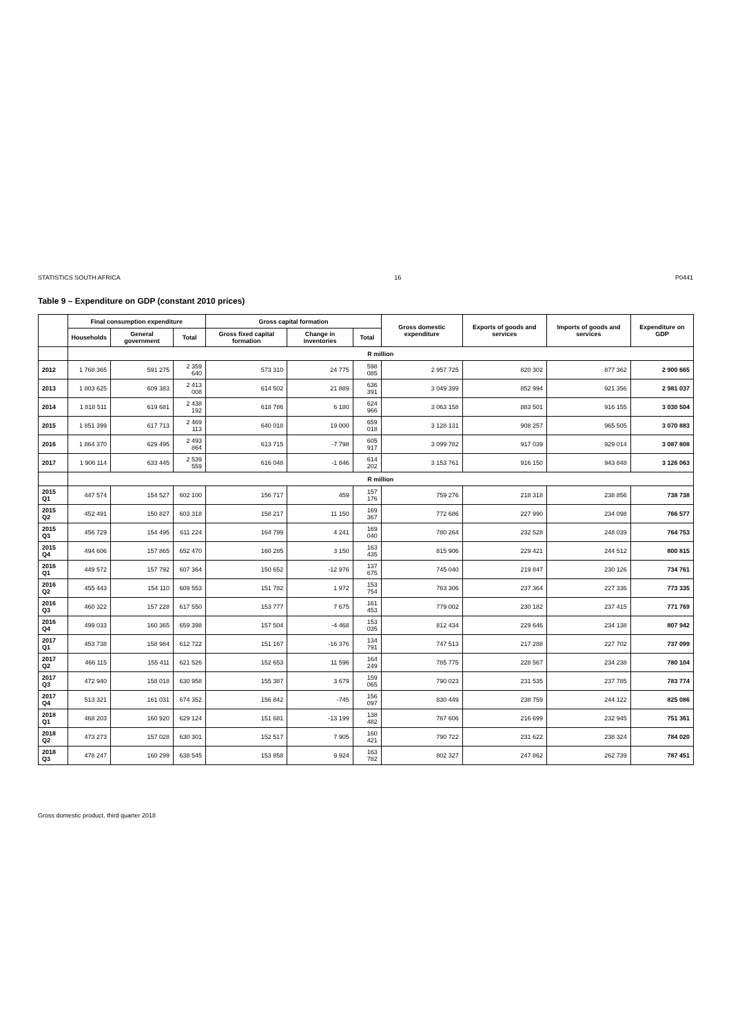STATISTICS SOUTH AFRICA 16 P0441
Table 9 – Expenditure on GDP (constant 2010 prices)
| | Final consumption expenditure | | | Gross capital formation | | | Gross domestic expenditure | Exports of goods and services | Imports of goods and services | Expenditure on GDP |
| --- | --- | --- | --- | --- | --- | --- | --- | --- | --- | --- |
| | Households | General government | Total | Gross fixed capital formation | Change in inventories | Total | | | | |
| | R million | | | | | | | | | |
| 2012 | 1 768 365 | 591 275 | 2 359 640 | 573 310 | 24 775 | 598 085 | 2 957 725 | 820 302 | 877 362 | 2 900 665 |
| 2013 | 1 803 625 | 609 383 | 2 413 008 | 614 502 | 21 889 | 636 391 | 3 049 399 | 852 994 | 921 356 | 2 981 037 |
| 2014 | 1 818 511 | 619 681 | 2 438 192 | 618 786 | 6 180 | 624 966 | 3 063 158 | 883 501 | 916 155 | 3 030 504 |
| 2015 | 1 851 399 | 617 713 | 2 469 113 | 640 018 | 19 000 | 659 018 | 3 128 131 | 908 257 | 965 505 | 3 070 883 |
| 2016 | 1 864 370 | 629 495 | 2 493 864 | 613 715 | -7 798 | 605 917 | 3 099 782 | 917 039 | 929 014 | 3 087 808 |
| 2017 | 1 906 114 | 633 445 | 2 539 559 | 616 048 | -1 846 | 614 202 | 3 153 761 | 916 150 | 943 848 | 3 126 063 |
| | R million | | | | | | | | | |
| 2015 Q1 | 447 574 | 154 527 | 602 100 | 156 717 | 459 | 157 176 | 759 276 | 218 318 | 238 856 | 738 738 |
| 2015 Q2 | 452 491 | 150 827 | 603 318 | 158 217 | 11 150 | 169 367 | 772 686 | 227 990 | 234 098 | 766 577 |
| 2015 Q3 | 456 729 | 154 495 | 611 224 | 164 799 | 4 241 | 169 040 | 780 264 | 232 528 | 248 039 | 764 753 |
| 2015 Q4 | 494 606 | 157 865 | 652 470 | 160 285 | 3 150 | 163 435 | 815 906 | 229 421 | 244 512 | 800 815 |
| 2016 Q1 | 449 572 | 157 792 | 607 364 | 150 652 | -12 976 | 137 675 | 745 040 | 219 847 | 230 126 | 734 761 |
| 2016 Q2 | 455 443 | 154 110 | 609 553 | 151 782 | 1 972 | 153 754 | 763 306 | 237 364 | 227 336 | 773 335 |
| 2016 Q3 | 460 322 | 157 228 | 617 550 | 153 777 | 7 675 | 161 453 | 779 002 | 230 182 | 237 415 | 771 769 |
| 2016 Q4 | 499 033 | 160 365 | 659 398 | 157 504 | -4 468 | 153 035 | 812 434 | 229 646 | 234 138 | 807 942 |
| 2017 Q1 | 453 738 | 158 984 | 612 722 | 151 167 | -16 376 | 134 791 | 747 513 | 217 288 | 227 702 | 737 099 |
| 2017 Q2 | 466 115 | 155 411 | 621 526 | 152 653 | 11 596 | 164 249 | 785 775 | 228 567 | 234 238 | 780 104 |
| 2017 Q3 | 472 940 | 158 018 | 630 958 | 155 387 | 3 679 | 159 065 | 790 023 | 231 535 | 237 785 | 783 774 |
| 2017 Q4 | 513 321 | 161 031 | 674 352 | 156 842 | -745 | 156 097 | 830 449 | 238 759 | 244 122 | 825 086 |
| 2018 Q1 | 468 203 | 160 920 | 629 124 | 151 681 | -13 199 | 138 482 | 767 606 | 216 699 | 232 945 | 751 361 |
| 2018 Q2 | 473 273 | 157 028 | 630 301 | 152 517 | 7 905 | 160 421 | 790 722 | 231 622 | 238 324 | 784 020 |
| 2018 Q3 | 478 247 | 160 299 | 638 545 | 153 858 | 9 924 | 163 782 | 802 327 | 247 862 | 262 739 | 787 451 |
Gross domestic product, third quarter 2018